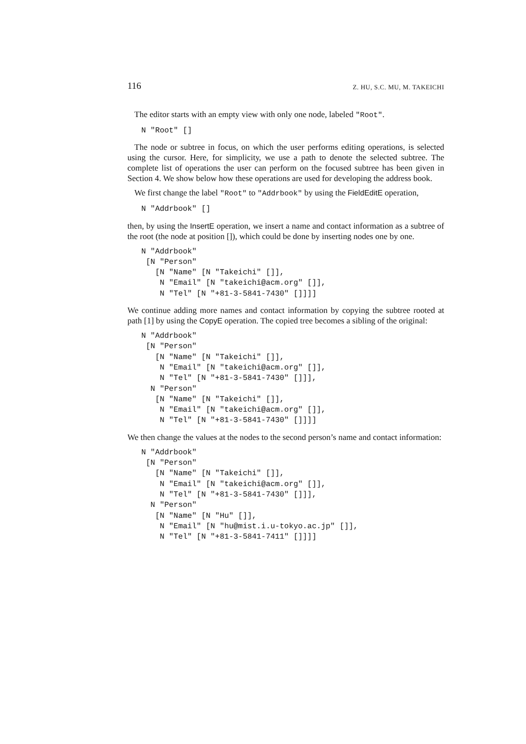116 Z. HU, S.C. MU, M. TAKEICHI
The editor starts with an empty view with only one node, labeled "Root".
N "Root" []
The node or subtree in focus, on which the user performs editing operations, is selected using the cursor. Here, for simplicity, we use a path to denote the selected subtree. The complete list of operations the user can perform on the focused subtree has been given in Section 4. We show below how these operations are used for developing the address book.
We first change the label "Root" to "Addrbook" by using the FieldEditE operation,
N "Addrbook" []
then, by using the InsertE operation, we insert a name and contact information as a subtree of the root (the node at position []), which could be done by inserting nodes one by one.
N "Addrbook"
 [N "Person"
   [N "Name" [N "Takeichi" []],
    N "Email" [N "takeichi@acm.org" []],
    N "Tel" [N "+81-3-5841-7430" []]]]
We continue adding more names and contact information by copying the subtree rooted at path [1] by using the CopyE operation. The copied tree becomes a sibling of the original:
N "Addrbook"
 [N "Person"
   [N "Name" [N "Takeichi" []],
    N "Email" [N "takeichi@acm.org" []],
    N "Tel" [N "+81-3-5841-7430" []]],
  N "Person"
   [N "Name" [N "Takeichi" []],
    N "Email" [N "takeichi@acm.org" []],
    N "Tel" [N "+81-3-5841-7430" []]]]
We then change the values at the nodes to the second person’s name and contact information:
N "Addrbook"
 [N "Person"
   [N "Name" [N "Takeichi" []],
    N "Email" [N "takeichi@acm.org" []],
    N "Tel" [N "+81-3-5841-7430" []]],
  N "Person"
   [N "Name" [N "Hu" []],
    N "Email" [N "hu@mist.i.u-tokyo.ac.jp" []],
    N "Tel" [N "+81-3-5841-7411" []]]]